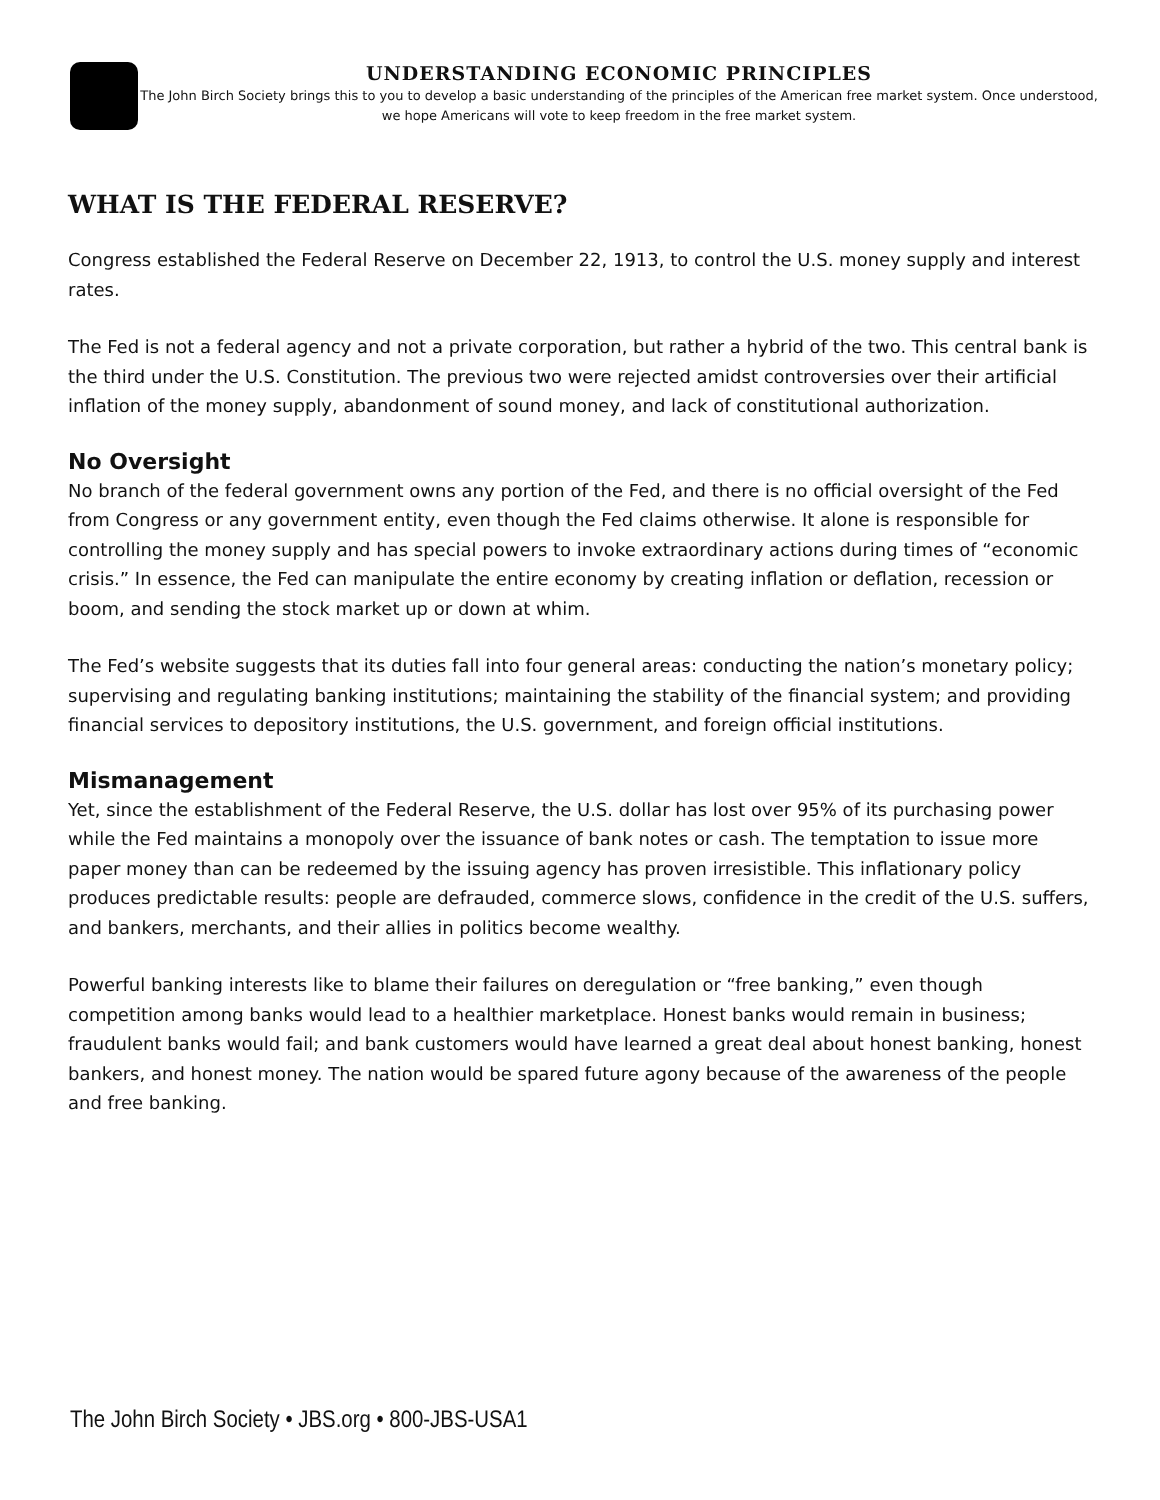UNDERSTANDING ECONOMIC PRINCIPLES
The John Birch Society brings this to you to develop a basic understanding of the principles of the American free market system. Once understood, we hope Americans will vote to keep freedom in the free market system.
WHAT IS THE FEDERAL RESERVE?
Congress established the Federal Reserve on December 22, 1913, to control the U.S. money supply and interest rates.
The Fed is not a federal agency and not a private corporation, but rather a hybrid of the two. This central bank is the third under the U.S. Constitution. The previous two were rejected amidst controversies over their artificial inflation of the money supply, abandonment of sound money, and lack of constitutional authorization.
No Oversight
No branch of the federal government owns any portion of the Fed, and there is no official oversight of the Fed from Congress or any government entity, even though the Fed claims otherwise. It alone is responsible for controlling the money supply and has special powers to invoke extraordinary actions during times of “economic crisis.” In essence, the Fed can manipulate the entire economy by creating inflation or deflation, recession or boom, and sending the stock market up or down at whim.
The Fed’s website suggests that its duties fall into four general areas: conducting the nation’s monetary policy; supervising and regulating banking institutions; maintaining the stability of the financial system; and providing financial services to depository institutions, the U.S. government, and foreign official institutions.
Mismanagement
Yet, since the establishment of the Federal Reserve, the U.S. dollar has lost over 95% of its purchasing power while the Fed maintains a monopoly over the issuance of bank notes or cash. The temptation to issue more paper money than can be redeemed by the issuing agency has proven irresistible. This inflationary policy produces predictable results: people are defrauded, commerce slows, confidence in the credit of the U.S. suffers, and bankers, merchants, and their allies in politics become wealthy.
Powerful banking interests like to blame their failures on deregulation or “free banking,” even though competition among banks would lead to a healthier marketplace. Honest banks would remain in business; fraudulent banks would fail; and bank customers would have learned a great deal about honest banking, honest bankers, and honest money. The nation would be spared future agony because of the awareness of the people and free banking.
The John Birch Society • JBS.org • 800-JBS-USA1